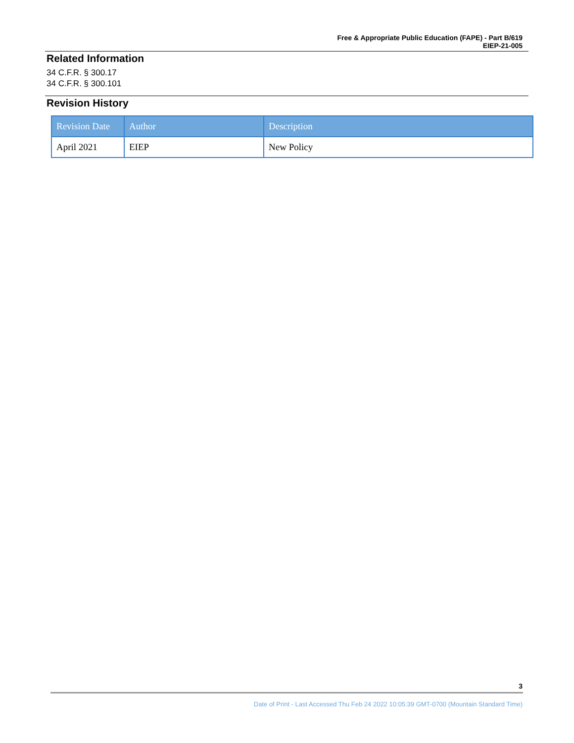Free & Appropriate Public Education (FAPE) - Part B/619
EIEP-21-005
Related Information
34 C.F.R. § 300.17
34 C.F.R. § 300.101
Revision History
| Revision Date | Author | Description |
| --- | --- | --- |
| April 2021 | EIEP | New Policy |
3
Date of Print - Last Accessed Thu Feb 24 2022 10:05:39 GMT-0700 (Mountain Standard Time)